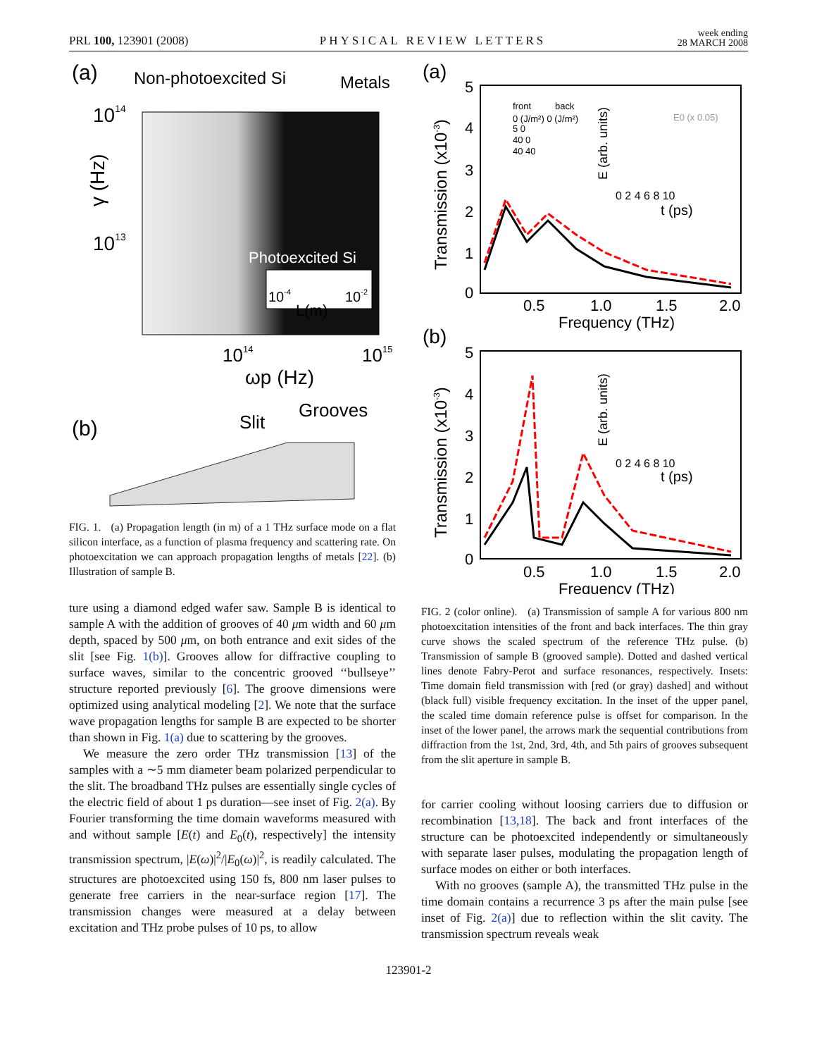PRL 100, 123901 (2008)
PHYSICAL REVIEW LETTERS
week ending
28 MARCH 2008
(a)
Non-photoexcited Si
Metals
1014
1013
γ (Hz)
Photoexcited Si
10-4
L(m)
10-2
1014
1015
ωp (Hz)
(b)
Slit
Grooves
FIG. 1. (a) Propagation length (in m) of a 1 THz surface mode on a flat silicon interface, as a function of plasma frequency and scattering rate. On photoexcitation we can approach propagation lengths of metals [22]. (b) Illustration of sample B.
ture using a diamond edged wafer saw. Sample B is identical to sample A with the addition of grooves of 40 μm width and 60 μm depth, spaced by 500 μm, on both entrance and exit sides of the slit [see Fig. 1(b)]. Grooves allow for diffractive coupling to surface waves, similar to the concentric grooved ‘‘bullseye’’ structure reported previously [6]. The groove dimensions were optimized using analytical modeling [2]. We note that the surface wave propagation lengths for sample B are expected to be shorter than shown in Fig. 1(a) due to scattering by the grooves.
We measure the zero order THz transmission [13] of the samples with a ∼5 mm diameter beam polarized perpendicular to the slit. The broadband THz pulses are essentially single cycles of the electric field of about 1 ps duration—see inset of Fig. 2(a). By Fourier transforming the time domain waveforms measured with and without sample [E(t) and E<sub>0</sub>(t), respectively] the intensity transmission spectrum, |E(ω)|<sup>2</sup>/|E<sub>0</sub>(ω)|<sup>2</sup>, is readily calculated. The structures are photoexcited using 150 fs, 800 nm laser pulses to generate free carriers in the near-surface region [17]. The transmission changes were measured at a delay between excitation and THz probe pulses of 10 ps, to allow
(a)
5
4
3
2
1
0
Transmission (x10-3)
0.5
1.0
1.5
2.0
Frequency (THz)
front
back
0 (J/m²) 0 (J/m²)
5 0
40 0
40 40
E0 (x 0.05)
E (arb. units)
0 2 4 6 8 10
t (ps)
(b)
5
4
3
2
1
0
Transmission (x10-3)
0.5
1.0
1.5
2.0
Frequency (THz)
E (arb. units)
0 2 4 6 8 10
t (ps)
FIG. 2 (color online). (a) Transmission of sample A for various 800 nm photoexcitation intensities of the front and back interfaces. The thin gray curve shows the scaled spectrum of the reference THz pulse. (b) Transmission of sample B (grooved sample). Dotted and dashed vertical lines denote Fabry-Perot and surface resonances, respectively. Insets: Time domain field transmission with [red (or gray) dashed] and without (black full) visible frequency excitation. In the inset of the upper panel, the scaled time domain reference pulse is offset for comparison. In the inset of the lower panel, the arrows mark the sequential contributions from diffraction from the 1st, 2nd, 3rd, 4th, and 5th pairs of grooves subsequent from the slit aperture in sample B.
for carrier cooling without loosing carriers due to diffusion or recombination [13,18]. The back and front interfaces of the structure can be photoexcited independently or simultaneously with separate laser pulses, modulating the propagation length of surface modes on either or both interfaces.
With no grooves (sample A), the transmitted THz pulse in the time domain contains a recurrence 3 ps after the main pulse [see inset of Fig. 2(a)] due to reflection within the slit cavity. The transmission spectrum reveals weak
123901-2